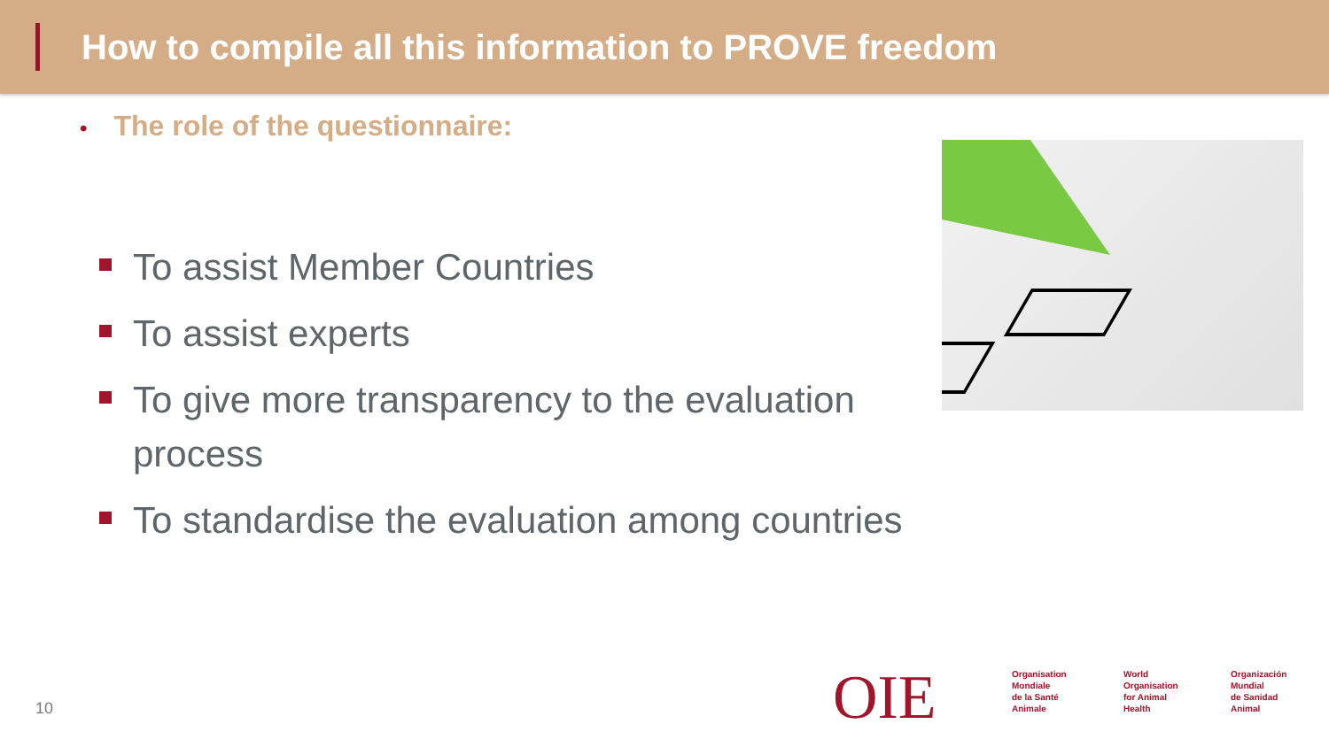How to compile all this information to PROVE freedom
• The role of the questionnaire:
To assist Member Countries
To assist experts
To give more transparency to the evaluation process
To standardise the evaluation among countries
10 OIE
Organisation
Mondiale
de la Santé
Animale
World
Organisation
for Animal
Health
Organización
Mundial
de Sanidad
Animal